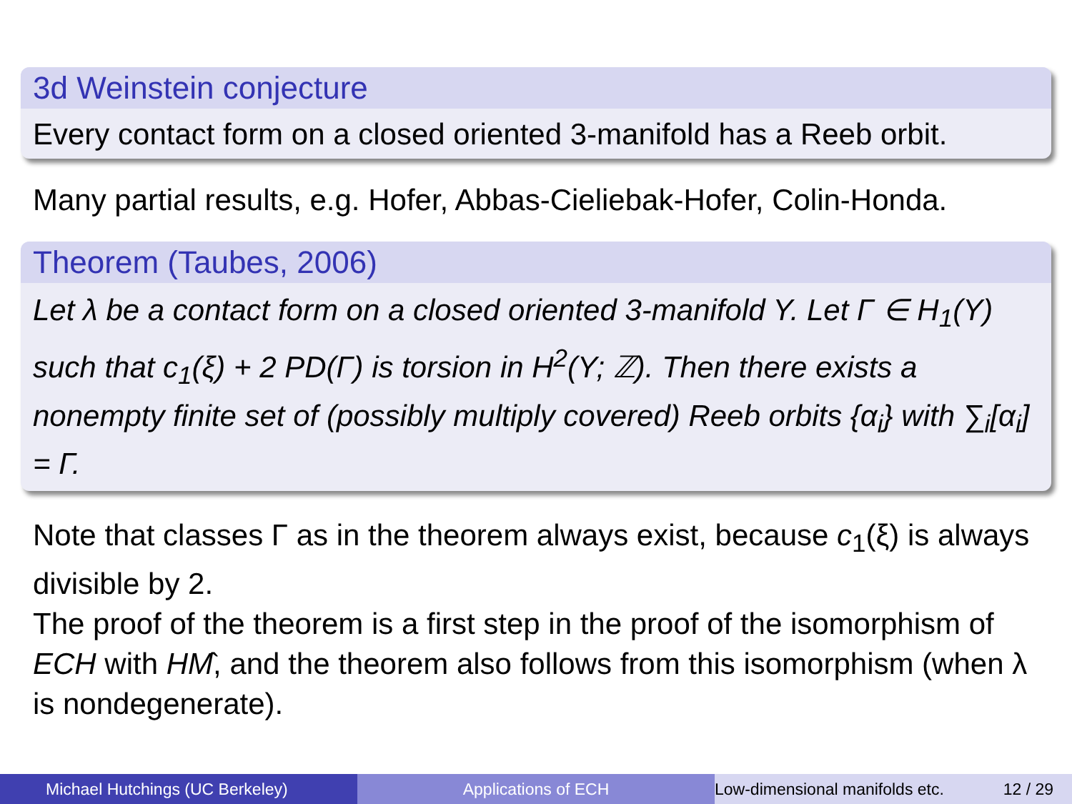3d Weinstein conjecture
Every contact form on a closed oriented 3-manifold has a Reeb orbit.
Many partial results, e.g. Hofer, Abbas-Cieliebak-Hofer, Colin-Honda.
Theorem (Taubes, 2006)
Let λ be a contact form on a closed oriented 3-manifold Y. Let Γ ∈ H<sub>1</sub>(Y) such that c<sub>1</sub>(ξ) + 2 PD(Γ) is torsion in H<sup>2</sup>(Y; ℤ). Then there exists a nonempty finite set of (possibly multiply covered) Reeb orbits {α<sub>i</sub>} with ∑<sub>i</sub>[α<sub>i</sub>] = Γ.
Note that classes Γ as in the theorem always exist, because c<sub>1</sub>(ξ) is always divisible by 2.
The proof of the theorem is a first step in the proof of the isomorphism of ECH with HM̂, and the theorem also follows from this isomorphism (when λ is nondegenerate).
Michael Hutchings (UC Berkeley) Applications of ECH Low-dimensional manifolds etc. 12 / 29